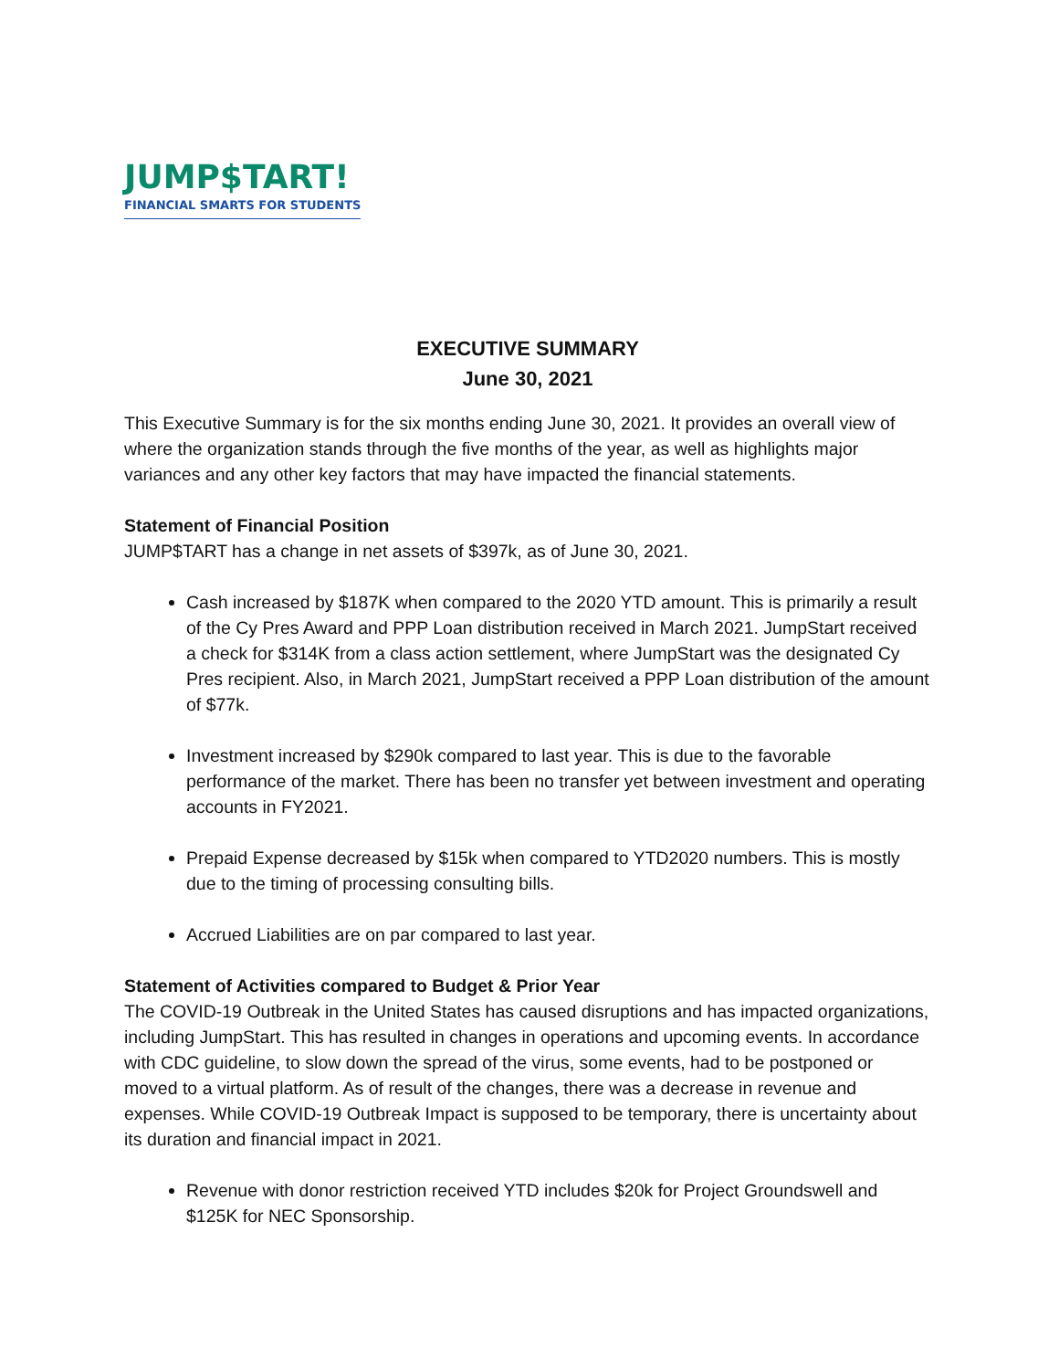JUMP$TART!
FINANCIAL SMARTS FOR STUDENTS
EXECUTIVE SUMMARY
June 30, 2021
This Executive Summary is for the six months ending June 30, 2021. It provides an overall view of where the organization stands through the five months of the year, as well as highlights major variances and any other key factors that may have impacted the financial statements.
Statement of Financial Position
JUMP$TART has a change in net assets of $397k, as of June 30, 2021.
Cash increased by $187K when compared to the 2020 YTD amount. This is primarily a result of the Cy Pres Award and PPP Loan distribution received in March 2021. JumpStart received a check for $314K from a class action settlement, where JumpStart was the designated Cy Pres recipient. Also, in March 2021, JumpStart received a PPP Loan distribution of the amount of $77k.
Investment increased by $290k compared to last year. This is due to the favorable performance of the market. There has been no transfer yet between investment and operating accounts in FY2021.
Prepaid Expense decreased by $15k when compared to YTD2020 numbers. This is mostly due to the timing of processing consulting bills.
Accrued Liabilities are on par compared to last year.
Statement of Activities compared to Budget & Prior Year
The COVID-19 Outbreak in the United States has caused disruptions and has impacted organizations, including JumpStart. This has resulted in changes in operations and upcoming events. In accordance with CDC guideline, to slow down the spread of the virus, some events, had to be postponed or moved to a virtual platform. As of result of the changes, there was a decrease in revenue and expenses. While COVID-19 Outbreak Impact is supposed to be temporary, there is uncertainty about its duration and financial impact in 2021.
Revenue with donor restriction received YTD includes $20k for Project Groundswell and $125K for NEC Sponsorship.